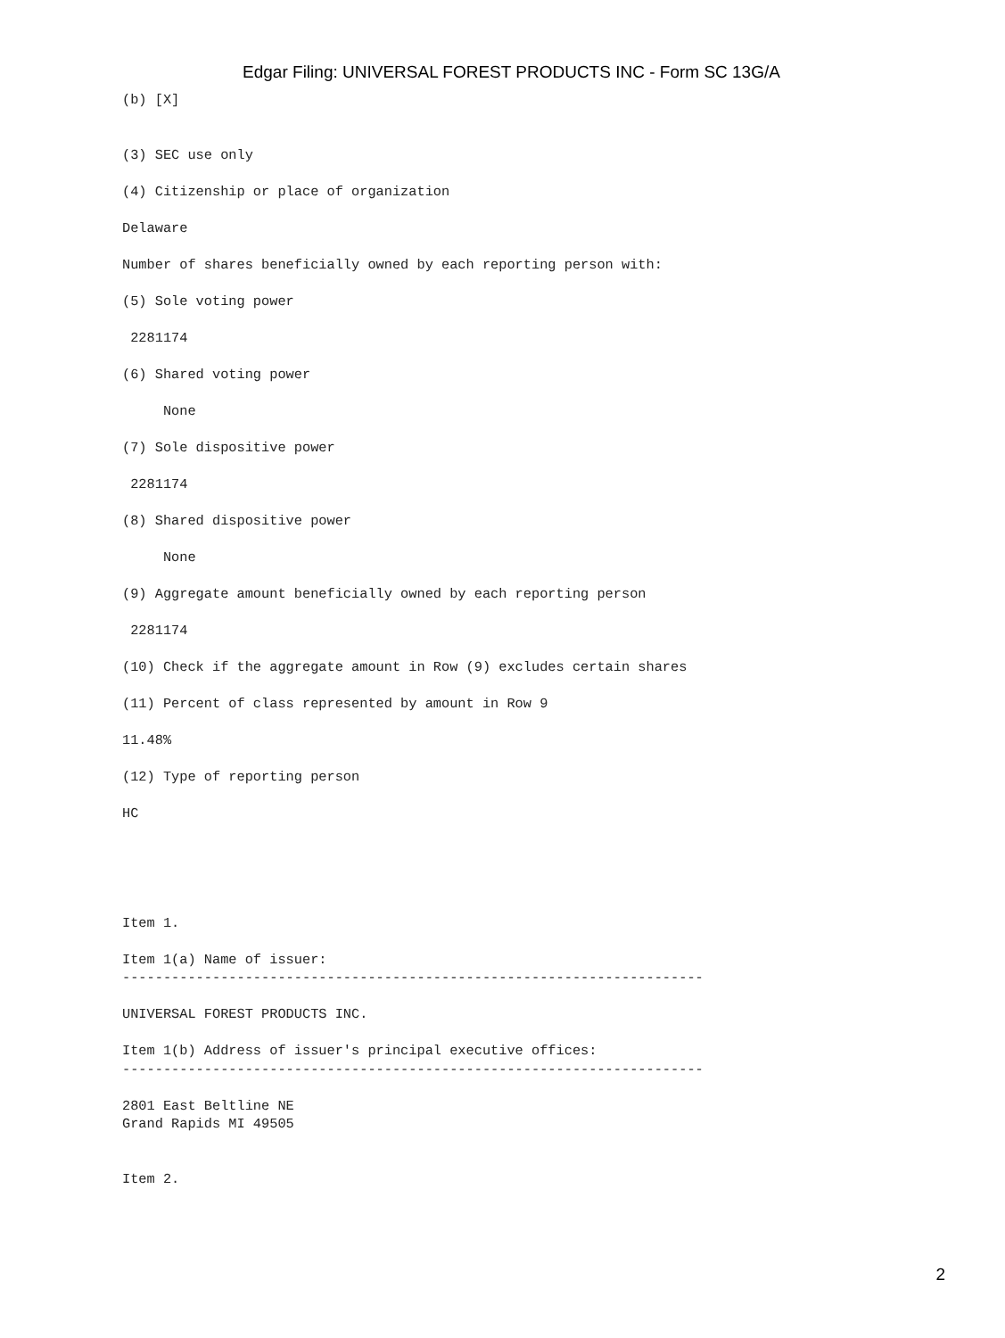Edgar Filing: UNIVERSAL FOREST PRODUCTS INC - Form SC 13G/A
(b) [X]


(3) SEC use only

(4) Citizenship or place of organization

Delaware

Number of shares beneficially owned by each reporting person with:

(5) Sole voting power

 2281174

(6) Shared voting power

     None

(7) Sole dispositive power

 2281174

(8) Shared dispositive power

     None

(9) Aggregate amount beneficially owned by each reporting person

 2281174

(10) Check if the aggregate amount in Row (9) excludes certain shares

(11) Percent of class represented by amount in Row 9

11.48%

(12) Type of reporting person

HC





Item 1.

Item 1(a) Name of issuer:
-----------------------------------------------------------------------

UNIVERSAL FOREST PRODUCTS INC.

Item 1(b) Address of issuer's principal executive offices:
-----------------------------------------------------------------------

2801 East Beltline NE
Grand Rapids MI 49505


Item 2.
2